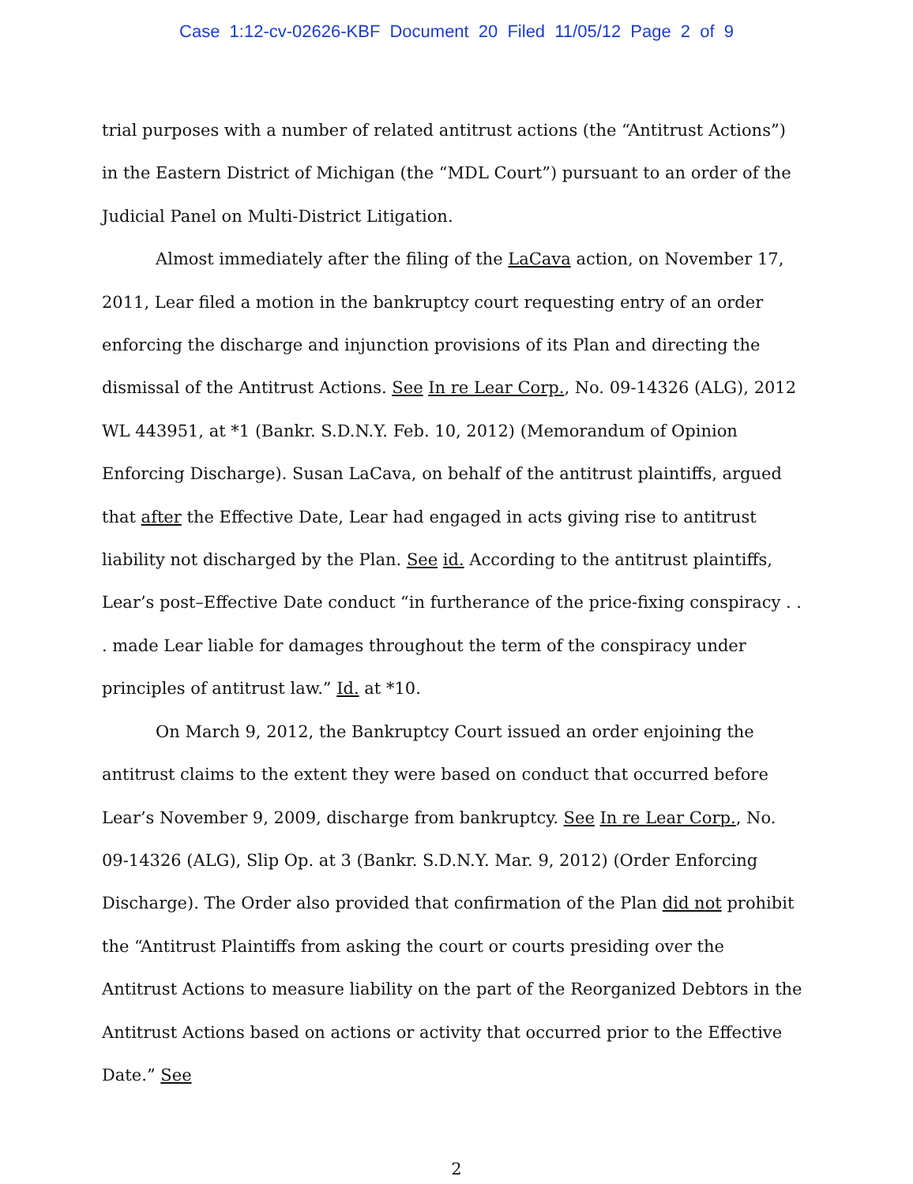Case 1:12-cv-02626-KBF Document 20 Filed 11/05/12 Page 2 of 9
trial purposes with a number of related antitrust actions (the “Antitrust Actions”) in the Eastern District of Michigan (the “MDL Court”) pursuant to an order of the Judicial Panel on Multi-District Litigation.
Almost immediately after the filing of the LaCava action, on November 17, 2011, Lear filed a motion in the bankruptcy court requesting entry of an order enforcing the discharge and injunction provisions of its Plan and directing the dismissal of the Antitrust Actions. See In re Lear Corp., No. 09-14326 (ALG), 2012 WL 443951, at *1 (Bankr. S.D.N.Y. Feb. 10, 2012) (Memorandum of Opinion Enforcing Discharge). Susan LaCava, on behalf of the antitrust plaintiffs, argued that after the Effective Date, Lear had engaged in acts giving rise to antitrust liability not discharged by the Plan. See id. According to the antitrust plaintiffs, Lear’s post–Effective Date conduct “in furtherance of the price-fixing conspiracy . . . made Lear liable for damages throughout the term of the conspiracy under principles of antitrust law.” Id. at *10.
On March 9, 2012, the Bankruptcy Court issued an order enjoining the antitrust claims to the extent they were based on conduct that occurred before Lear’s November 9, 2009, discharge from bankruptcy. See In re Lear Corp., No. 09-14326 (ALG), Slip Op. at 3 (Bankr. S.D.N.Y. Mar. 9, 2012) (Order Enforcing Discharge). The Order also provided that confirmation of the Plan did not prohibit the “Antitrust Plaintiffs from asking the court or courts presiding over the Antitrust Actions to measure liability on the part of the Reorganized Debtors in the Antitrust Actions based on actions or activity that occurred prior to the Effective Date.” See
2